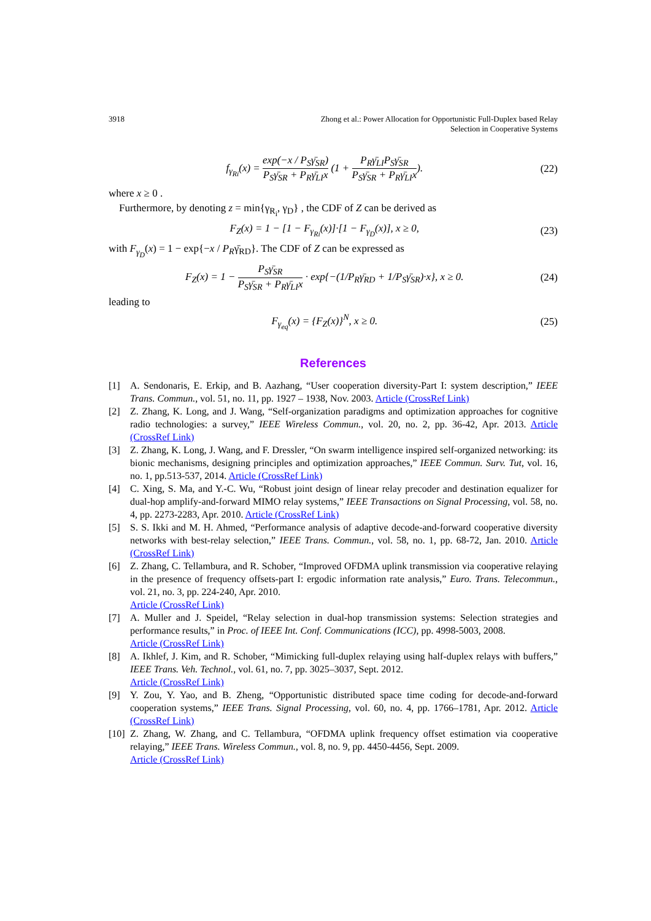3918 Zhong et al.: Power Allocation for Opportunistic Full-Duplex based Relay
Selection in Cooperative Systems
f<sub>γ<sub>Ri</sub></sub>(x) = exp(−x / P<sub>S</sub>γ̄<sub>SR</sub>) P<sub>S</sub>γ̄<sub>SR</sub> + P<sub>R</sub>γ̄<sub>LI</sub>x (1 + P<sub>R</sub>γ̄<sub>LI</sub>P<sub>S</sub>γ̄<sub>SR</sub> P<sub>S</sub>γ̄<sub>SR</sub> + P<sub>R</sub>γ̄<sub>LI</sub>x). (22)
where x ≥ 0 .
Furthermore, by denoting z = min{γ<sub>R<sub>i</sub></sub>, γ<sub>D</sub>} , the CDF of Z can be derived as
F<sub>Z</sub>(x) = 1 − [1 − F<sub>γ<sub>Ri</sub></sub>(x)]·[1 − F<sub>γ<sub>D</sub></sub>(x)], x ≥ 0, (23)
with F<sub>γ<sub>D</sub></sub>(x) = 1 − exp{−x / P<sub>R</sub>γ̄<sub>RD</sub>}. The CDF of Z can be expressed as
F<sub>Z</sub>(x) = 1 − P<sub>S</sub>γ̄<sub>SR</sub> P<sub>S</sub>γ̄<sub>SR</sub> + P<sub>R</sub>γ̄<sub>LI</sub>x · exp{−(1/P<sub>R</sub>γ̄<sub>RD</sub> + 1/P<sub>S</sub>γ̄<sub>SR</sub>)·x}, x ≥ 0. (24)
leading to
F<sub>γ<sub>eq</sub></sub>(x) = {F<sub>Z</sub>(x)}<sup>N</sup>, x ≥ 0. (25)
References
[1] A. Sendonaris, E. Erkip, and B. Aazhang, “User cooperation diversity-Part I: system description,” IEEE Trans. Commun., vol. 51, no. 11, pp. 1927 – 1938, Nov. 2003. Article (CrossRef Link)
[2] Z. Zhang, K. Long, and J. Wang, “Self-organization paradigms and optimization approaches for cognitive radio technologies: a survey,” IEEE Wireless Commun., vol. 20, no. 2, pp. 36-42, Apr. 2013. Article (CrossRef Link)
[3] Z. Zhang, K. Long, J. Wang, and F. Dressler, “On swarm intelligence inspired self-organized networking: its bionic mechanisms, designing principles and optimization approaches,” IEEE Commun. Surv. Tut, vol. 16, no. 1, pp.513-537, 2014. Article (CrossRef Link)
[4] C. Xing, S. Ma, and Y.-C. Wu, “Robust joint design of linear relay precoder and destination equalizer for dual-hop amplify-and-forward MIMO relay systems,” IEEE Transactions on Signal Processing, vol. 58, no. 4, pp. 2273-2283, Apr. 2010. Article (CrossRef Link)
[5] S. S. Ikki and M. H. Ahmed, “Performance analysis of adaptive decode-and-forward cooperative diversity networks with best-relay selection,” IEEE Trans. Commun., vol. 58, no. 1, pp. 68-72, Jan. 2010. Article (CrossRef Link)
[6] Z. Zhang, C. Tellambura, and R. Schober, “Improved OFDMA uplink transmission via cooperative relaying in the presence of frequency offsets-part I: ergodic information rate analysis,” Euro. Trans. Telecommun., vol. 21, no. 3, pp. 224-240, Apr. 2010.
Article (CrossRef Link)
[7] A. Muller and J. Speidel, “Relay selection in dual-hop transmission systems: Selection strategies and performance results,” in Proc. of IEEE Int. Conf. Communications (ICC), pp. 4998-5003, 2008.
Article (CrossRef Link)
[8] A. Ikhlef, J. Kim, and R. Schober, “Mimicking full-duplex relaying using half-duplex relays with buffers,” IEEE Trans. Veh. Technol., vol. 61, no. 7, pp. 3025–3037, Sept. 2012.
Article (CrossRef Link)
[9] Y. Zou, Y. Yao, and B. Zheng, “Opportunistic distributed space time coding for decode-and-forward cooperation systems,” IEEE Trans. Signal Processing, vol. 60, no. 4, pp. 1766–1781, Apr. 2012. Article (CrossRef Link)
[10] Z. Zhang, W. Zhang, and C. Tellambura, “OFDMA uplink frequency offset estimation via cooperative relaying,” IEEE Trans. Wireless Commun., vol. 8, no. 9, pp. 4450-4456, Sept. 2009.
Article (CrossRef Link)